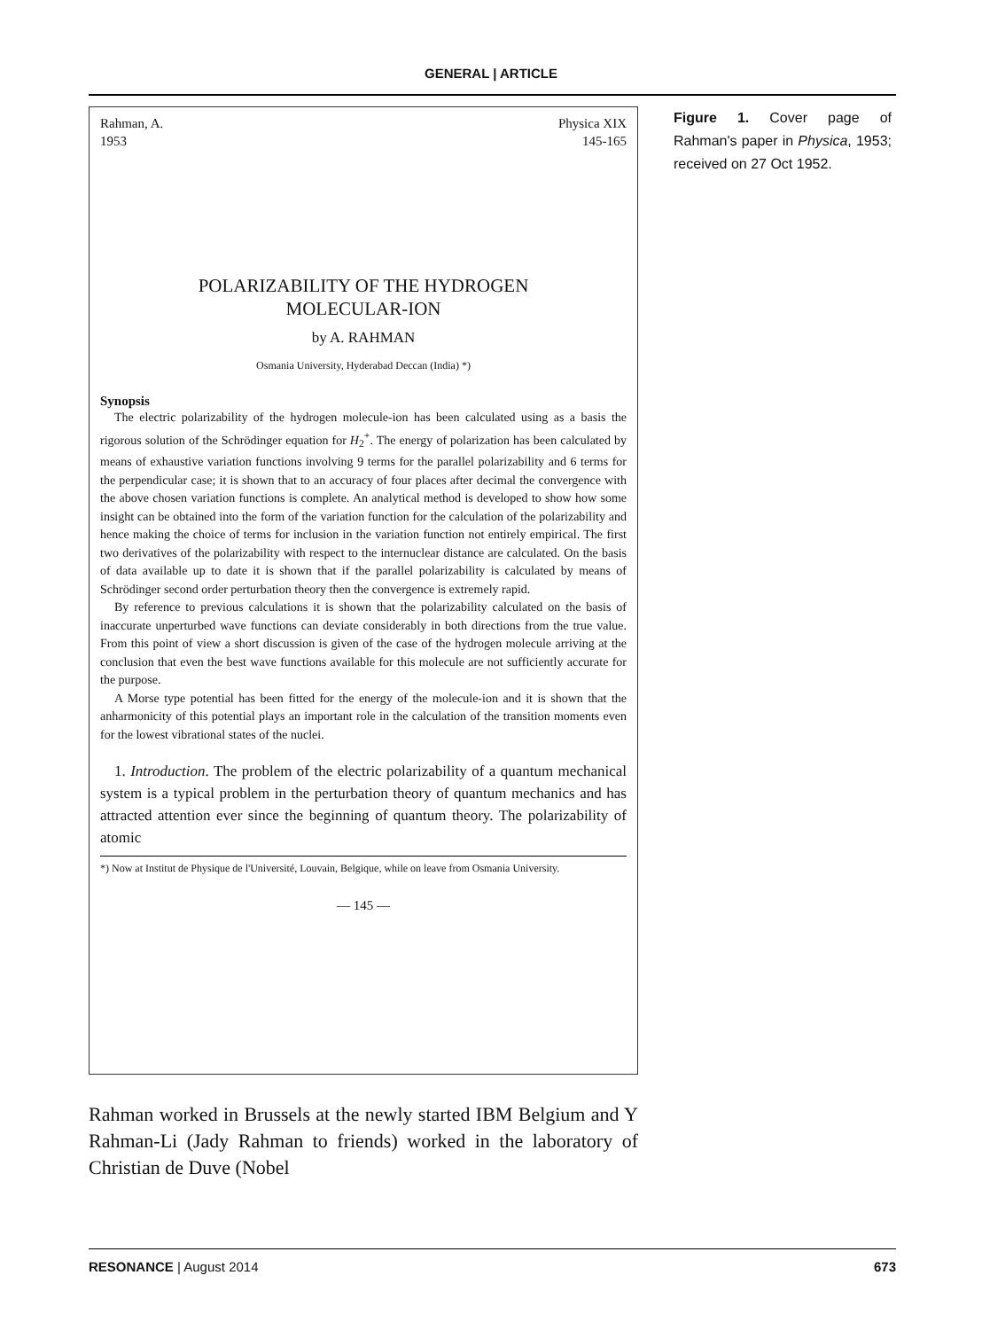GENERAL | ARTICLE
Rahman, A.
1953
Physica XIX
145-165
POLARIZABILITY OF THE HYDROGEN
MOLECULAR-ION
by A. RAHMAN
Osmania University, Hyderabad Deccan (India) *)
Synopsis
The electric polarizability of the hydrogen molecule-ion has been calculated using as a basis the rigorous solution of the Schrödinger equation for H<sub>2</sub><sup>+</sup>. The energy of polarization has been calculated by means of exhaustive variation functions involving 9 terms for the parallel polarizability and 6 terms for the perpendicular case; it is shown that to an accuracy of four places after decimal the convergence with the above chosen variation functions is complete. An analytical method is developed to show how some insight can be obtained into the form of the variation function for the calculation of the polarizability and hence making the choice of terms for inclusion in the variation function not entirely empirical. The first two derivatives of the polarizability with respect to the internuclear distance are calculated. On the basis of data available up to date it is shown that if the parallel polarizability is calculated by means of Schrödinger second order perturbation theory then the convergence is extremely rapid.
By reference to previous calculations it is shown that the polarizability calculated on the basis of inaccurate unperturbed wave functions can deviate considerably in both directions from the true value. From this point of view a short discussion is given of the case of the hydrogen molecule arriving at the conclusion that even the best wave functions available for this molecule are not sufficiently accurate for the purpose.
A Morse type potential has been fitted for the energy of the molecule-ion and it is shown that the anharmonicity of this potential plays an important role in the calculation of the transition moments even for the lowest vibrational states of the nuclei.
1. Introduction. The problem of the electric polarizability of a quantum mechanical system is a typical problem in the perturbation theory of quantum mechanics and has attracted attention ever since the beginning of quantum theory. The polarizability of atomic
*) Now at Institut de Physique de l'Université, Louvain, Belgique, while on leave from Osmania University.
— 145 —
Figure 1. Cover page of Rahman's paper in Physica, 1953; received on 27 Oct 1952.
Rahman worked in Brussels at the newly started IBM Belgium and Y Rahman-Li (Jady Rahman to friends) worked in the laboratory of Christian de Duve (Nobel
RESONANCE | August 2014 673